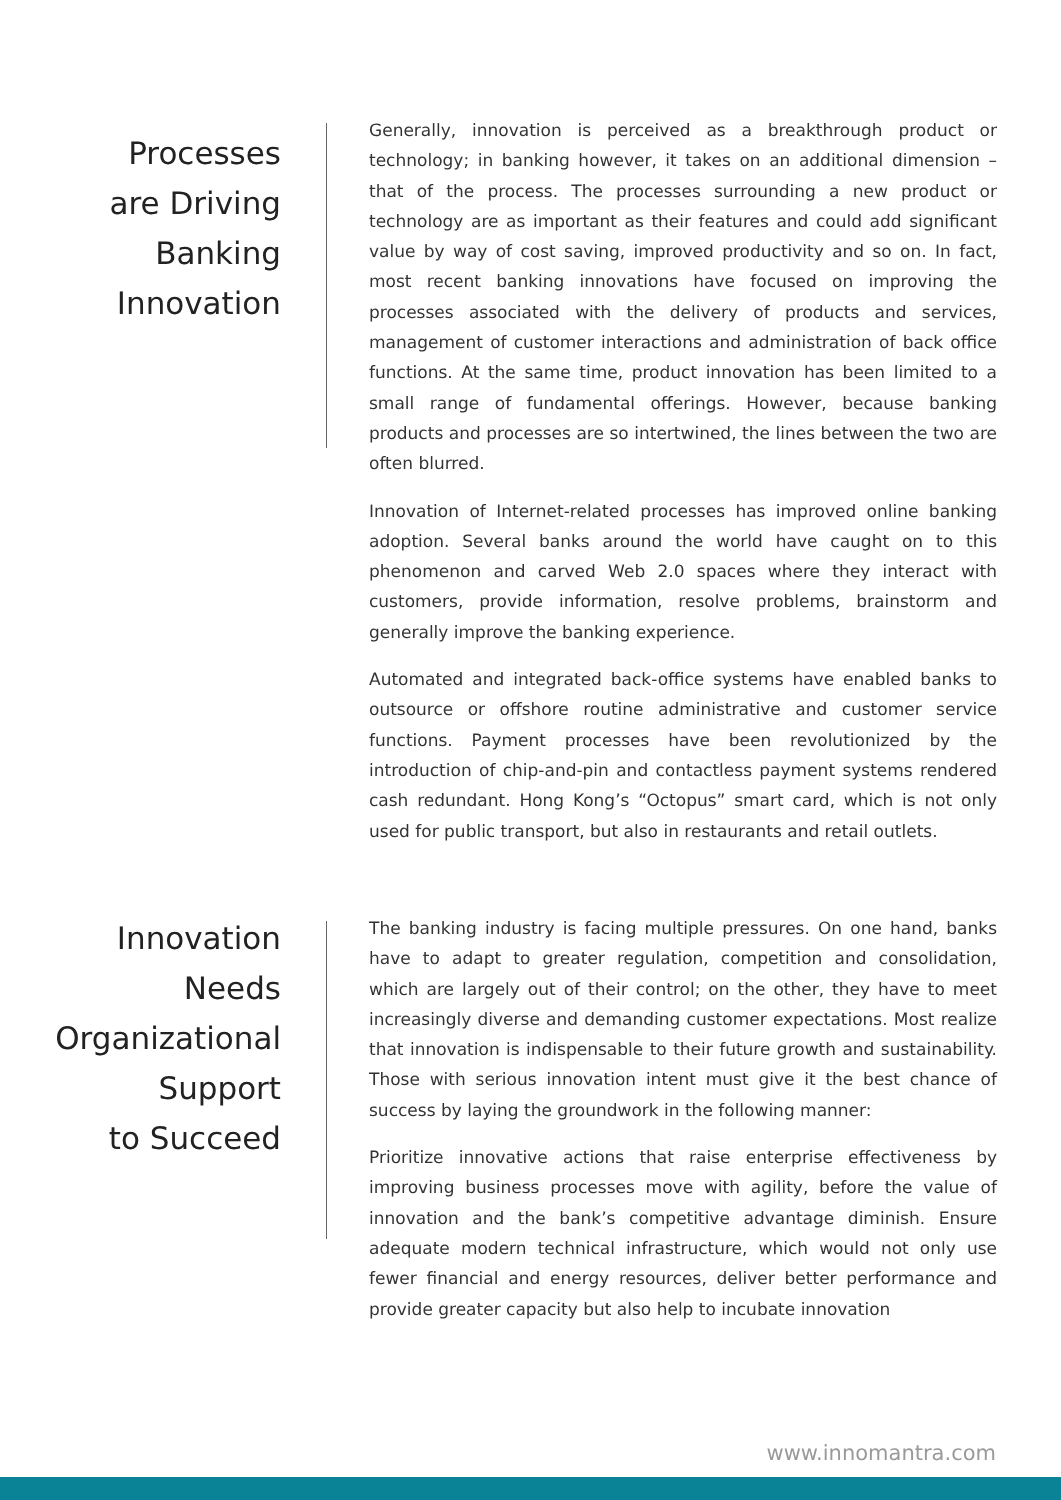Processes
are Driving
Banking
Innovation
Generally, innovation is perceived as a breakthrough product or technology; in banking however, it takes on an additional dimension – that of the process. The processes surrounding a new product or technology are as important as their features and could add significant value by way of cost saving, improved productivity and so on. In fact, most recent banking innovations have focused on improving the processes associated with the delivery of products and services, management of customer interactions and administration of back office functions. At the same time, product innovation has been limited to a small range of fundamental offerings. However, because banking products and processes are so intertwined, the lines between the two are often blurred.
Innovation of Internet-related processes has improved online banking adoption. Several banks around the world have caught on to this phenomenon and carved Web 2.0 spaces where they interact with customers, provide information, resolve problems, brainstorm and generally improve the banking experience.
Automated and integrated back-office systems have enabled banks to outsource or offshore routine administrative and customer service functions. Payment processes have been revolutionized by the introduction of chip-and-pin and contactless payment systems rendered cash redundant. Hong Kong’s “Octopus” smart card, which is not only used for public transport, but also in restaurants and retail outlets.
Innovation
Needs
Organizational
Support
to Succeed
The banking industry is facing multiple pressures. On one hand, banks have to adapt to greater regulation, competition and consolidation, which are largely out of their control; on the other, they have to meet increasingly diverse and demanding customer expectations. Most realize that innovation is indispensable to their future growth and sustainability. Those with serious innovation intent must give it the best chance of success by laying the groundwork in the following manner:
Prioritize innovative actions that raise enterprise effectiveness by improving business processes move with agility, before the value of innovation and the bank’s competitive advantage diminish. Ensure adequate modern technical infrastructure, which would not only use fewer financial and energy resources, deliver better performance and provide greater capacity but also help to incubate innovation
www.innomantra.com